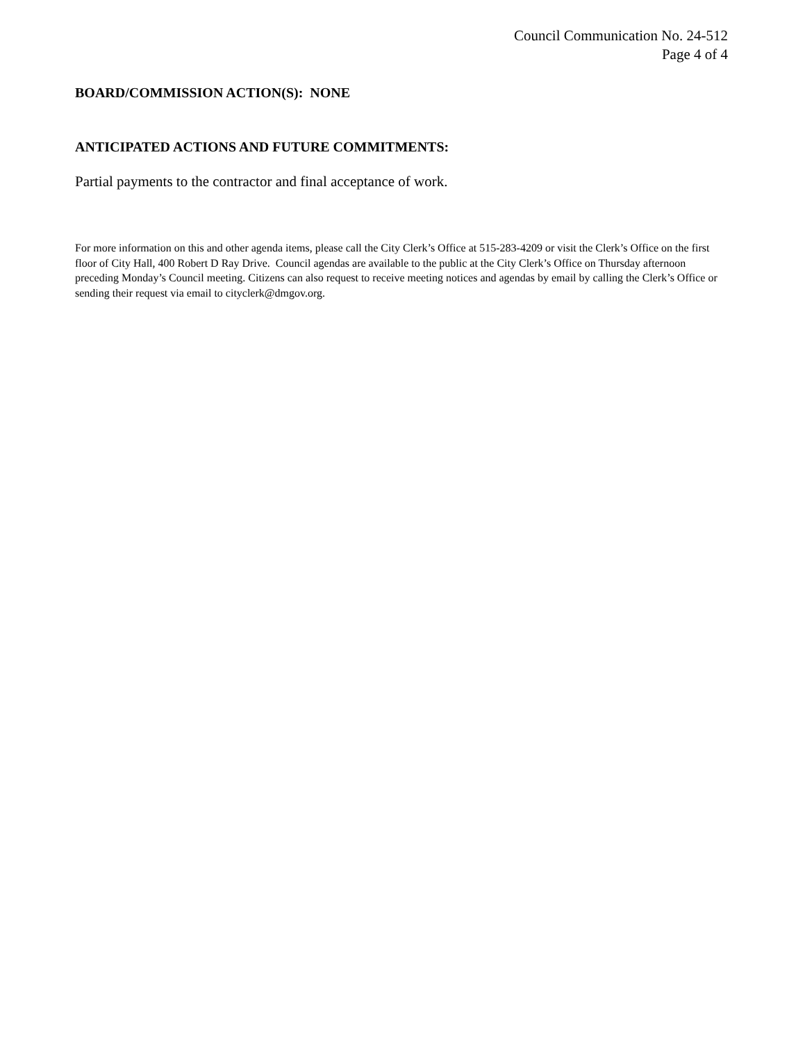Council Communication No. 24-512
Page 4 of 4
BOARD/COMMISSION ACTION(S): NONE
ANTICIPATED ACTIONS AND FUTURE COMMITMENTS:
Partial payments to the contractor and final acceptance of work.
For more information on this and other agenda items, please call the City Clerk’s Office at 515-283-4209 or visit the Clerk’s Office on the first floor of City Hall, 400 Robert D Ray Drive. Council agendas are available to the public at the City Clerk’s Office on Thursday afternoon preceding Monday’s Council meeting. Citizens can also request to receive meeting notices and agendas by email by calling the Clerk’s Office or sending their request via email to cityclerk@dmgov.org.